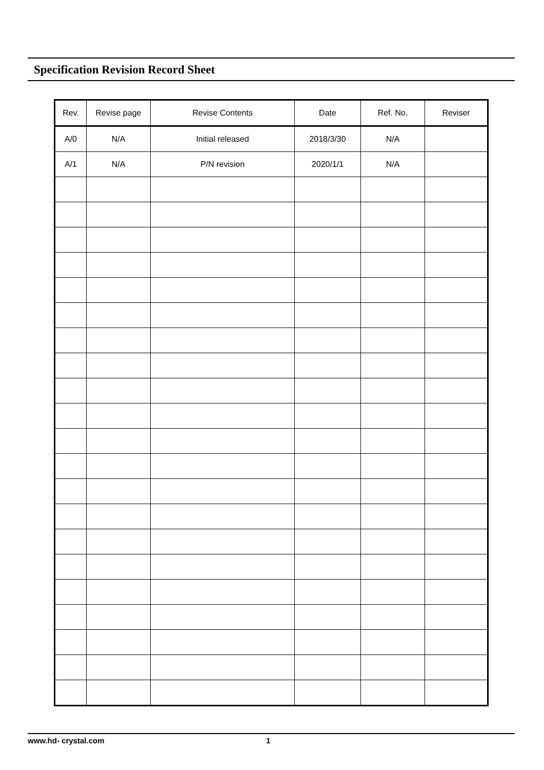Specification Revision Record Sheet
| Rev. | Revise page | Revise Contents | Date | Ref. No. | Reviser |
| --- | --- | --- | --- | --- | --- |
| A/0 | N/A | Initial released | 2018/3/30 | N/A | |
| A/1 | N/A | P/N revision | 2020/1/1 | N/A | |
www.hd- crystal.com 1